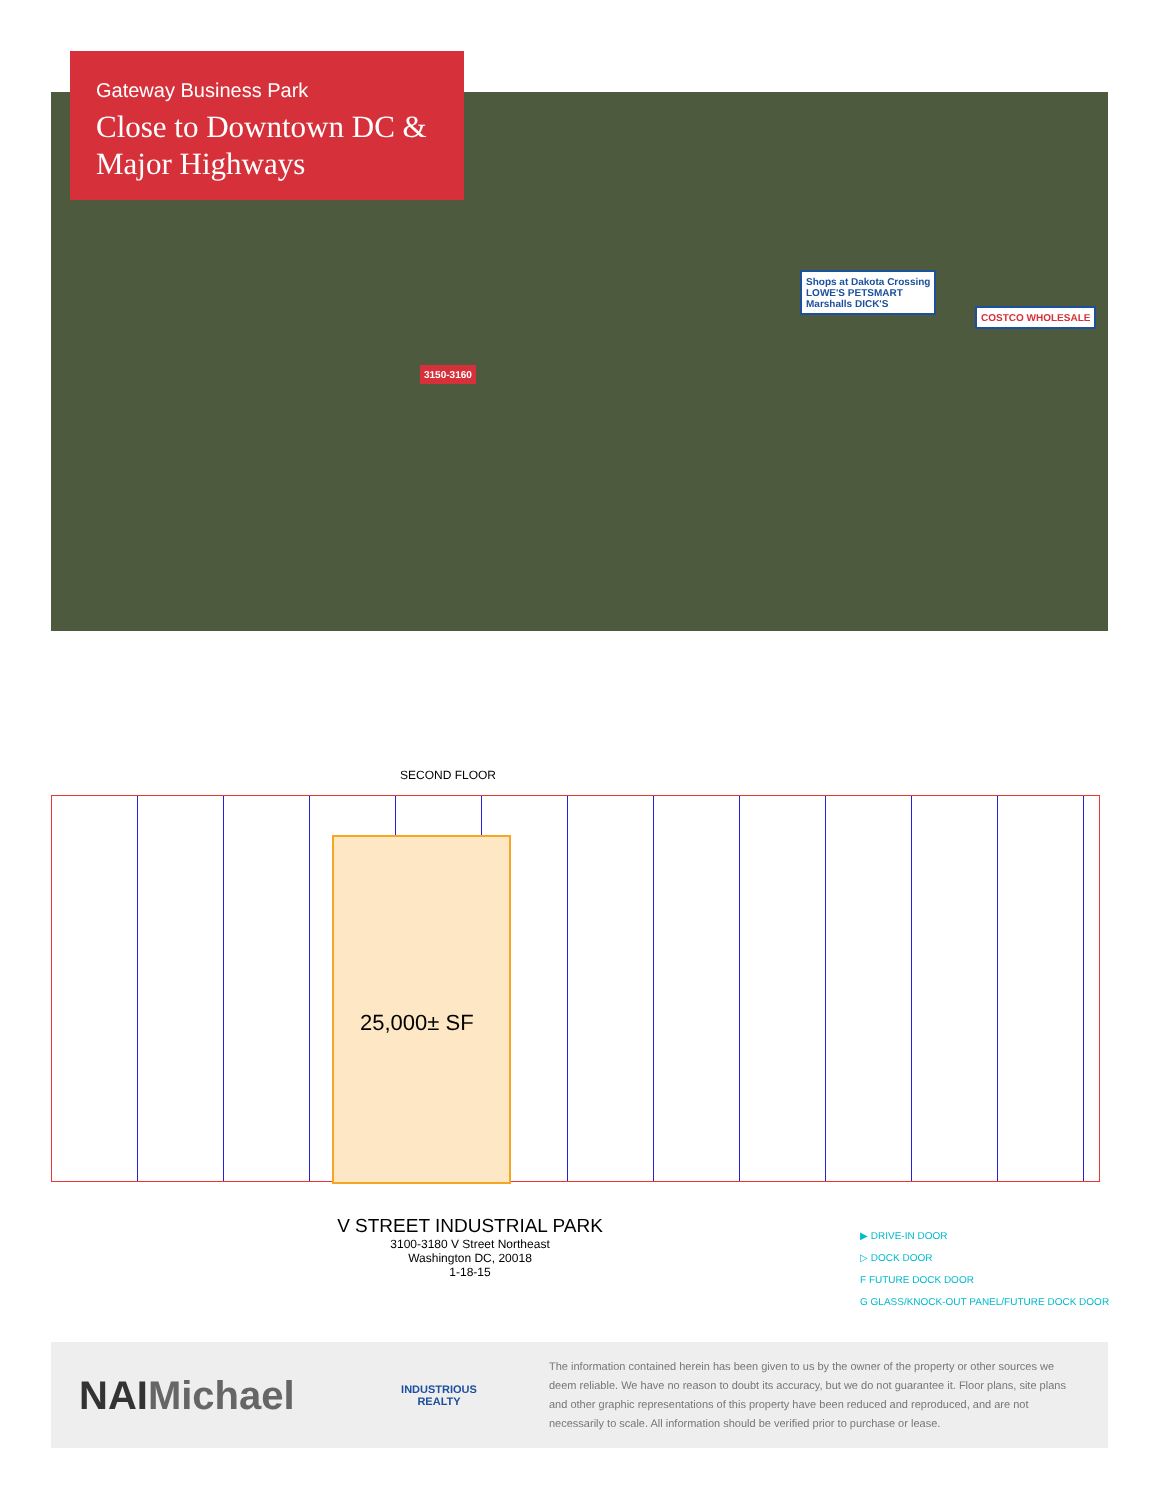Gateway Business Park
Close to Downtown DC & Major Highways
Shops at Dakota Crossing
LOWE'S PETSMART
Marshalls DICK'S
COSTCO WHOLESALE
3150-3160
SECOND FLOOR
25,000± SF
V STREET INDUSTRIAL PARK
3100-3180 V Street Northeast
Washington DC, 20018
1-18-15
▶ DRIVE-IN DOOR
▷ DOCK DOOR
F FUTURE DOCK DOOR
G GLASS/KNOCK-OUT PANEL/FUTURE DOCK DOOR
NAIMichael
INDUSTRIOUS REALTY
The information contained herein has been given to us by the owner of the property or other sources we deem reliable. We have no reason to doubt its accuracy, but we do not guarantee it. Floor plans, site plans and other graphic representations of this property have been reduced and reproduced, and are not necessarily to scale. All information should be verified prior to purchase or lease.